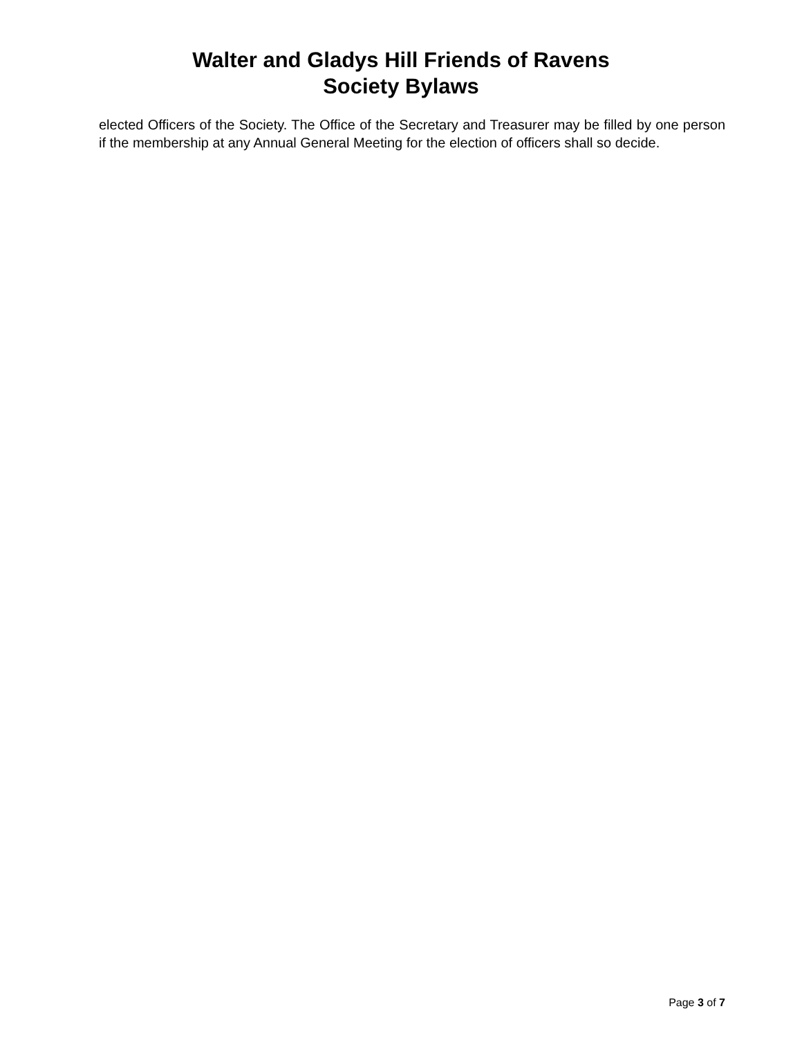Walter and Gladys Hill Friends of Ravens
Society Bylaws
elected Officers of the Society. The Office of the Secretary and Treasurer may be filled by one person if the membership at any Annual General Meeting for the election of officers shall so decide.
Page 3 of 7